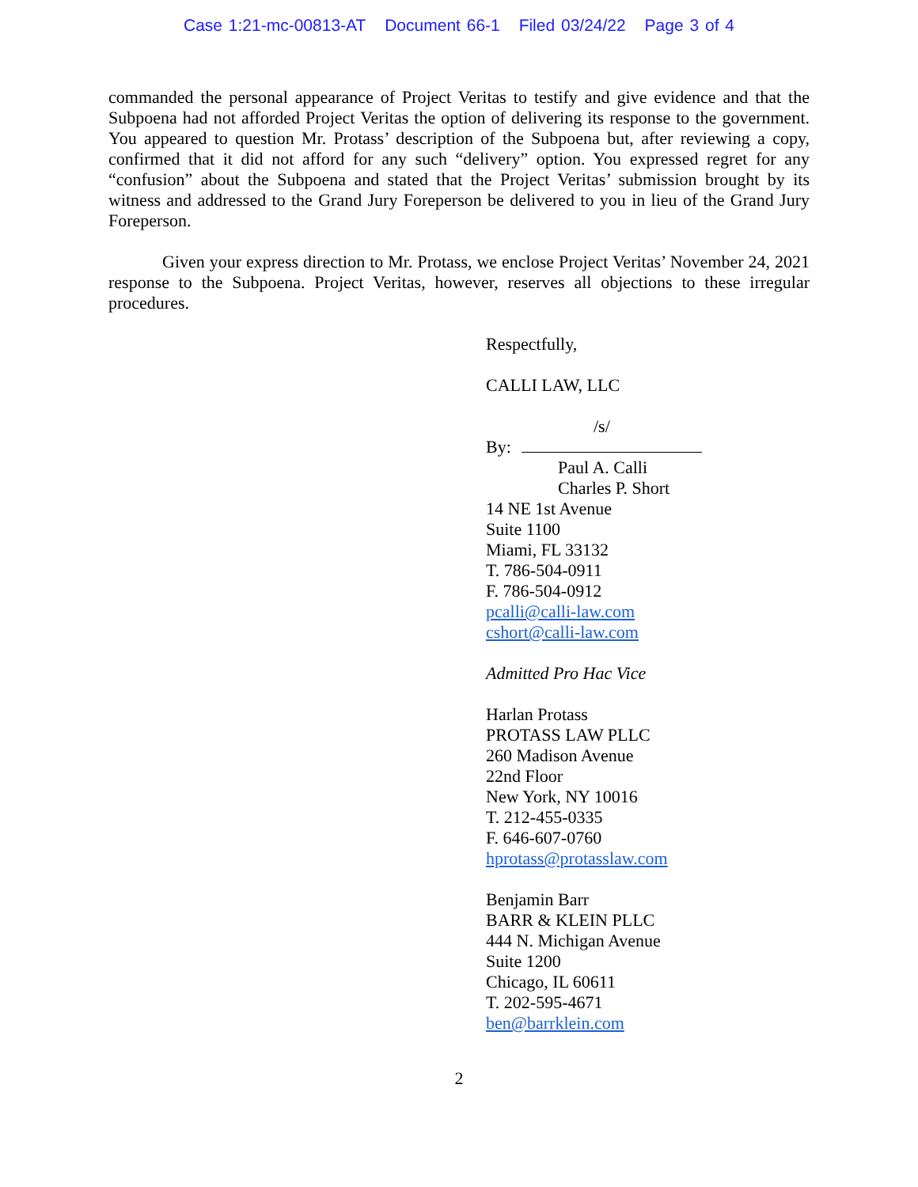Case 1:21-mc-00813-AT Document 66-1 Filed 03/24/22 Page 3 of 4
commanded the personal appearance of Project Veritas to testify and give evidence and that the Subpoena had not afforded Project Veritas the option of delivering its response to the government. You appeared to question Mr. Protass’ description of the Subpoena but, after reviewing a copy, confirmed that it did not afford for any such “delivery” option. You expressed regret for any “confusion” about the Subpoena and stated that the Project Veritas’ submission brought by its witness and addressed to the Grand Jury Foreperson be delivered to you in lieu of the Grand Jury Foreperson.
Given your express direction to Mr. Protass, we enclose Project Veritas’ November 24, 2021 response to the Subpoena. Project Veritas, however, reserves all objections to these irregular procedures.
Respectfully,
CALLI LAW, LLC
/s/
By:
Paul A. Calli
Charles P. Short
14 NE 1st Avenue
Suite 1100
Miami, FL 33132
T. 786-504-0911
F. 786-504-0912
pcalli@calli-law.com
cshort@calli-law.com
Admitted Pro Hac Vice
Harlan Protass
PROTASS LAW PLLC
260 Madison Avenue
22nd Floor
New York, NY 10016
T. 212-455-0335
F. 646-607-0760
hprotass@protasslaw.com
Benjamin Barr
BARR & KLEIN PLLC
444 N. Michigan Avenue
Suite 1200
Chicago, IL 60611
T. 202-595-4671
ben@barrklein.com
2